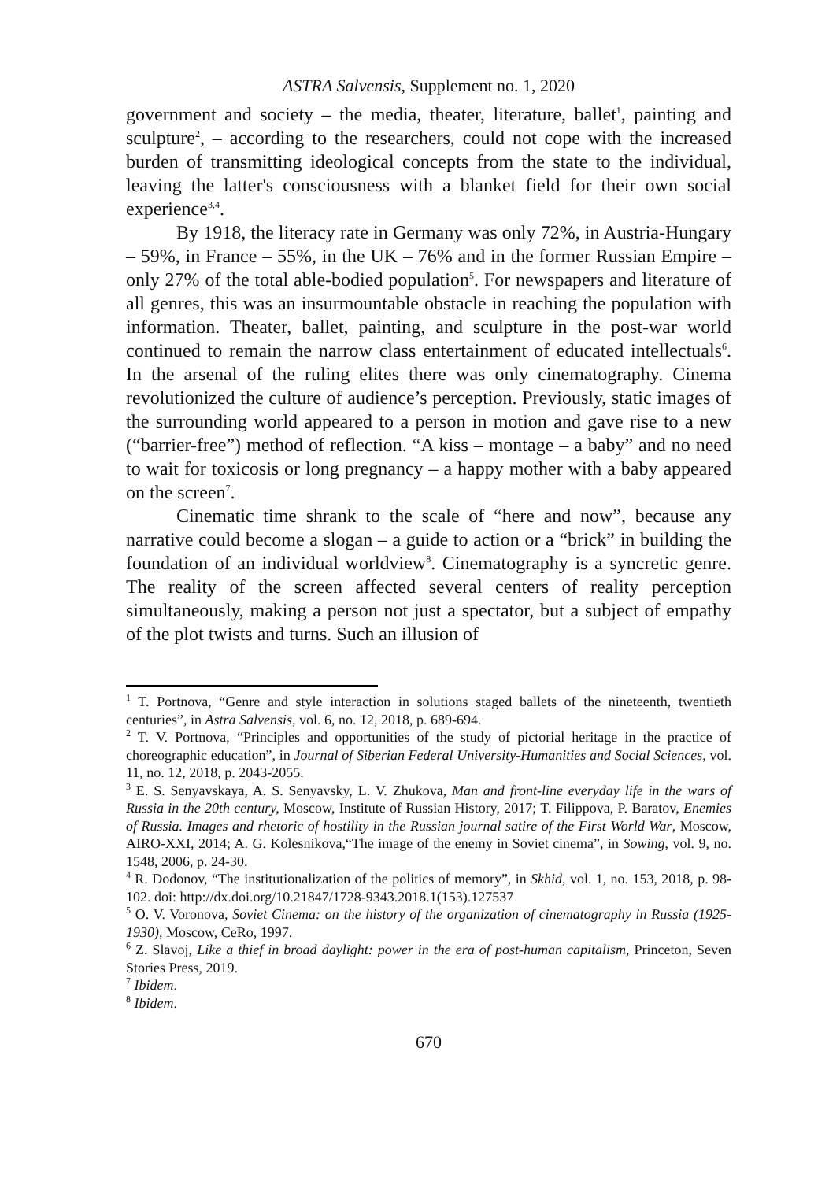ASTRA Salvensis, Supplement no. 1, 2020
government and society – the media, theater, literature, ballet<sup>1</sup>, painting and sculpture<sup>2</sup>, – according to the researchers, could not cope with the increased burden of transmitting ideological concepts from the state to the individual, leaving the latter's consciousness with a blanket field for their own social experience<sup>3,4</sup>.
By 1918, the literacy rate in Germany was only 72%, in Austria-Hungary – 59%, in France – 55%, in the UK – 76% and in the former Russian Empire – only 27% of the total able-bodied population<sup>5</sup>. For newspapers and literature of all genres, this was an insurmountable obstacle in reaching the population with information. Theater, ballet, painting, and sculpture in the post-war world continued to remain the narrow class entertainment of educated intellectuals<sup>6</sup>. In the arsenal of the ruling elites there was only cinematography. Cinema revolutionized the culture of audience’s perception. Previously, static images of the surrounding world appeared to a person in motion and gave rise to a new (“barrier-free”) method of reflection. “A kiss – montage – a baby” and no need to wait for toxicosis or long pregnancy – a happy mother with a baby appeared on the screen<sup>7</sup>.
Cinematic time shrank to the scale of “here and now”, because any narrative could become a slogan – a guide to action or a “brick” in building the foundation of an individual worldview<sup>8</sup>. Cinematography is a syncretic genre. The reality of the screen affected several centers of reality perception simultaneously, making a person not just a spectator, but a subject of empathy of the plot twists and turns. Such an illusion of
<sup>1</sup> T. Portnova, “Genre and style interaction in solutions staged ballets of the nineteenth, twentieth centuries”, in Astra Salvensis, vol. 6, no. 12, 2018, p. 689-694.
<sup>2</sup> T. V. Portnova, “Principles and opportunities of the study of pictorial heritage in the practice of choreographic education”, in Journal of Siberian Federal University-Humanities and Social Sciences, vol. 11, no. 12, 2018, p. 2043-2055.
<sup>3</sup> E. S. Senyavskaya, A. S. Senyavsky, L. V. Zhukova, Man and front-line everyday life in the wars of Russia in the 20th century, Moscow, Institute of Russian History, 2017; T. Filippova, P. Baratov, Enemies of Russia. Images and rhetoric of hostility in the Russian journal satire of the First World War, Moscow, AIRO-XXI, 2014; A. G. Kolesnikova,“The image of the enemy in Soviet cinema”, in Sowing, vol. 9, no. 1548, 2006, p. 24-30.
<sup>4</sup> R. Dodonov, “The institutionalization of the politics of memory”, in Skhid, vol. 1, no. 153, 2018, p. 98-102. doi: http://dx.doi.org/10.21847/1728-9343.2018.1(153).127537
<sup>5</sup> O. V. Voronova, Soviet Cinema: on the history of the organization of cinematography in Russia (1925-1930), Moscow, CeRo, 1997.
<sup>6</sup> Z. Slavoj, Like a thief in broad daylight: power in the era of post-human capitalism, Princeton, Seven Stories Press, 2019.
<sup>7</sup> Ibidem.
<sup>8</sup> Ibidem.
670